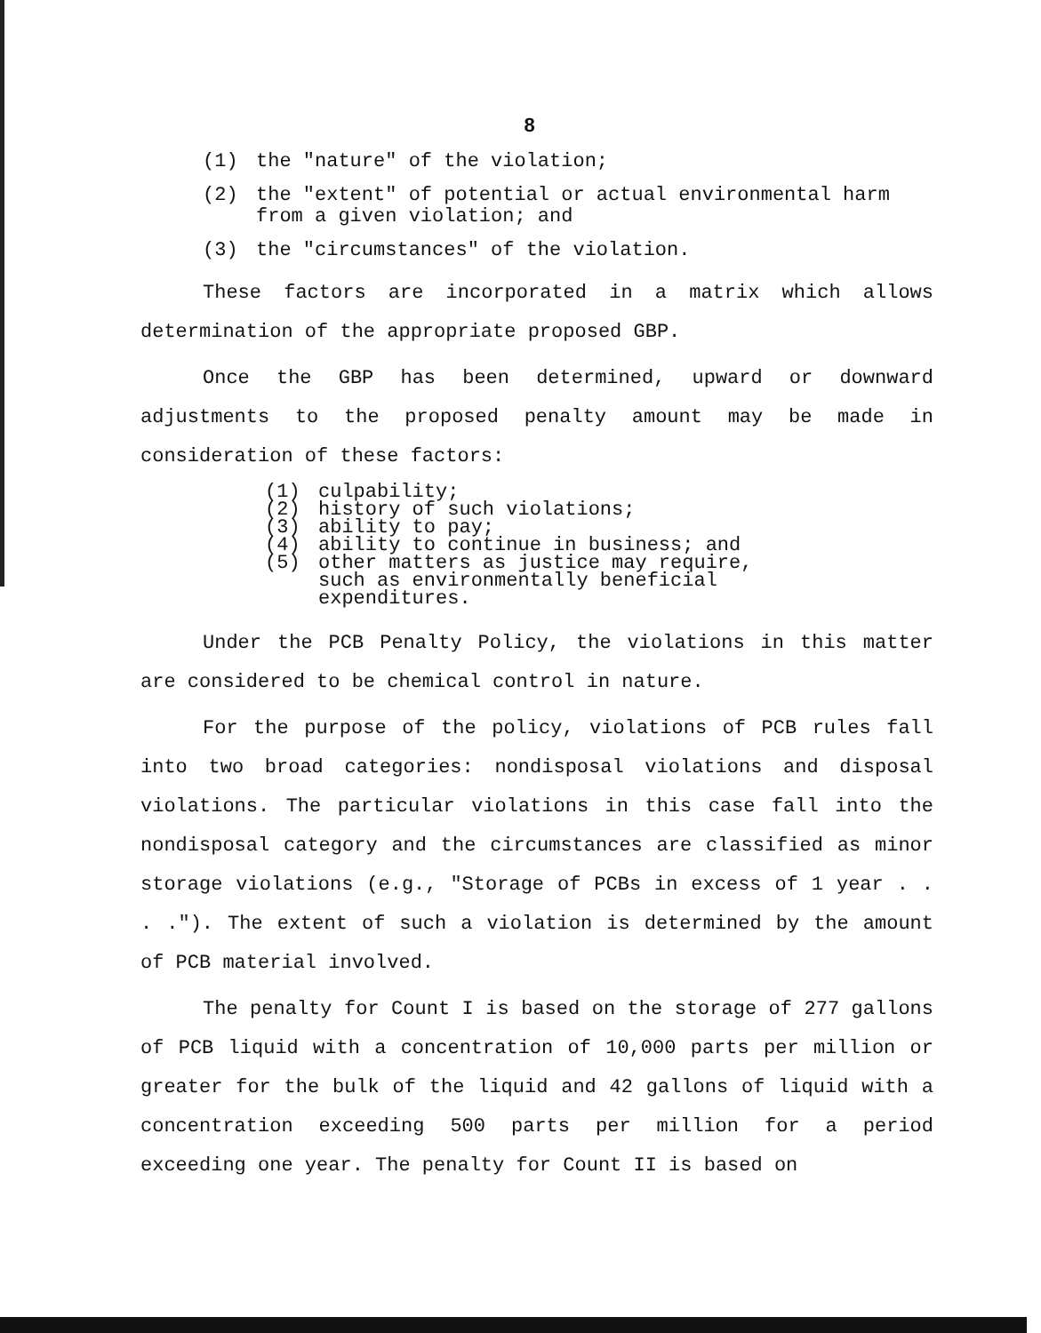8
(1) the "nature" of the violation;
(2) the "extent" of potential or actual environmental harm from a given violation; and
(3) the "circumstances" of the violation.
These factors are incorporated in a matrix which allows determination of the appropriate proposed GBP.
Once the GBP has been determined, upward or downward adjustments to the proposed penalty amount may be made in consideration of these factors:
(1) culpability;
(2) history of such violations;
(3) ability to pay;
(4) ability to continue in business; and
(5) other matters as justice may require, such as environmentally beneficial expenditures.
Under the PCB Penalty Policy, the violations in this matter are considered to be chemical control in nature.
For the purpose of the policy, violations of PCB rules fall into two broad categories: nondisposal violations and disposal violations. The particular violations in this case fall into the nondisposal category and the circumstances are classified as minor storage violations (e.g., "Storage of PCBs in excess of 1 year . . . ."). The extent of such a violation is determined by the amount of PCB material involved.
The penalty for Count I is based on the storage of 277 gallons of PCB liquid with a concentration of 10,000 parts per million or greater for the bulk of the liquid and 42 gallons of liquid with a concentration exceeding 500 parts per million for a period exceeding one year. The penalty for Count II is based on